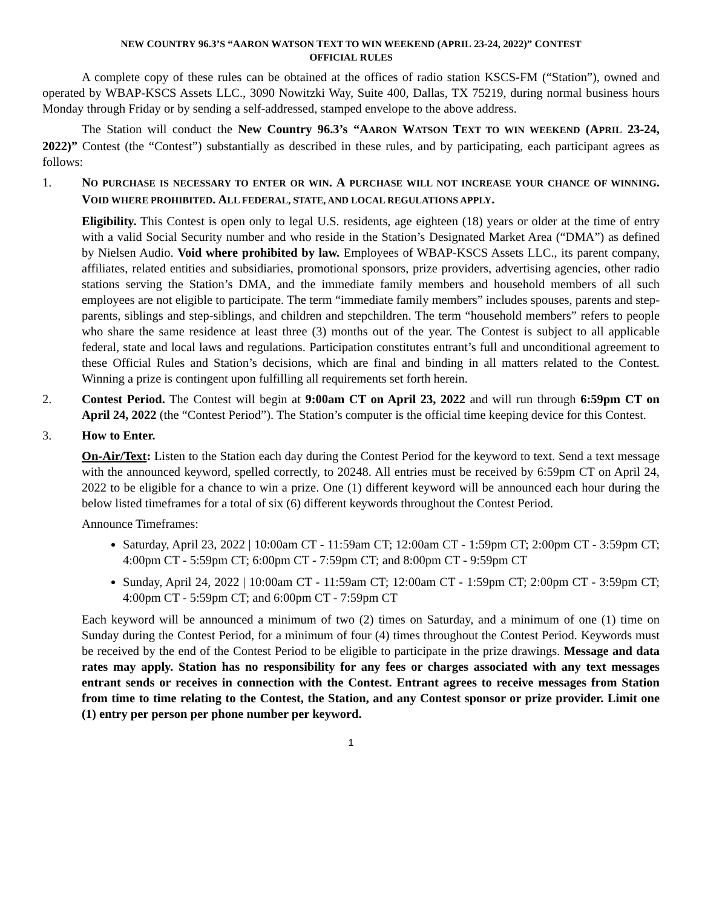NEW COUNTRY 96.3’S “AARON WATSON TEXT TO WIN WEEKEND (APRIL 23-24, 2022)” CONTEST
OFFICIAL RULES
A complete copy of these rules can be obtained at the offices of radio station KSCS-FM (“Station”), owned and operated by WBAP-KSCS Assets LLC., 3090 Nowitzki Way, Suite 400, Dallas, TX 75219, during normal business hours Monday through Friday or by sending a self-addressed, stamped envelope to the above address.
The Station will conduct the New Country 96.3’s “AARON WATSON TEXT TO WIN WEEKEND (APRIL 23-24, 2022)” Contest (the “Contest”) substantially as described in these rules, and by participating, each participant agrees as follows:
1. NO PURCHASE IS NECESSARY TO ENTER OR WIN. A PURCHASE WILL NOT INCREASE YOUR CHANCE OF WINNING. VOID WHERE PROHIBITED. ALL FEDERAL, STATE, AND LOCAL REGULATIONS APPLY.
Eligibility. This Contest is open only to legal U.S. residents, age eighteen (18) years or older at the time of entry with a valid Social Security number and who reside in the Station’s Designated Market Area (“DMA”) as defined by Nielsen Audio. Void where prohibited by law. Employees of WBAP-KSCS Assets LLC., its parent company, affiliates, related entities and subsidiaries, promotional sponsors, prize providers, advertising agencies, other radio stations serving the Station’s DMA, and the immediate family members and household members of all such employees are not eligible to participate. The term “immediate family members” includes spouses, parents and step-parents, siblings and step-siblings, and children and stepchildren. The term “household members” refers to people who share the same residence at least three (3) months out of the year. The Contest is subject to all applicable federal, state and local laws and regulations. Participation constitutes entrant’s full and unconditional agreement to these Official Rules and Station’s decisions, which are final and binding in all matters related to the Contest. Winning a prize is contingent upon fulfilling all requirements set forth herein.
2. Contest Period. The Contest will begin at 9:00am CT on April 23, 2022 and will run through 6:59pm CT on April 24, 2022 (the “Contest Period”). The Station’s computer is the official time keeping device for this Contest.
3. How to Enter.
On-Air/Text: Listen to the Station each day during the Contest Period for the keyword to text. Send a text message with the announced keyword, spelled correctly, to 20248. All entries must be received by 6:59pm CT on April 24, 2022 to be eligible for a chance to win a prize. One (1) different keyword will be announced each hour during the below listed timeframes for a total of six (6) different keywords throughout the Contest Period.
Announce Timeframes:
Saturday, April 23, 2022 | 10:00am CT - 11:59am CT; 12:00am CT - 1:59pm CT; 2:00pm CT - 3:59pm CT; 4:00pm CT - 5:59pm CT; 6:00pm CT - 7:59pm CT; and 8:00pm CT - 9:59pm CT
Sunday, April 24, 2022 | 10:00am CT - 11:59am CT; 12:00am CT - 1:59pm CT; 2:00pm CT - 3:59pm CT; 4:00pm CT - 5:59pm CT; and 6:00pm CT - 7:59pm CT
Each keyword will be announced a minimum of two (2) times on Saturday, and a minimum of one (1) time on Sunday during the Contest Period, for a minimum of four (4) times throughout the Contest Period. Keywords must be received by the end of the Contest Period to be eligible to participate in the prize drawings. Message and data rates may apply. Station has no responsibility for any fees or charges associated with any text messages entrant sends or receives in connection with the Contest. Entrant agrees to receive messages from Station from time to time relating to the Contest, the Station, and any Contest sponsor or prize provider. Limit one (1) entry per person per phone number per keyword.
1